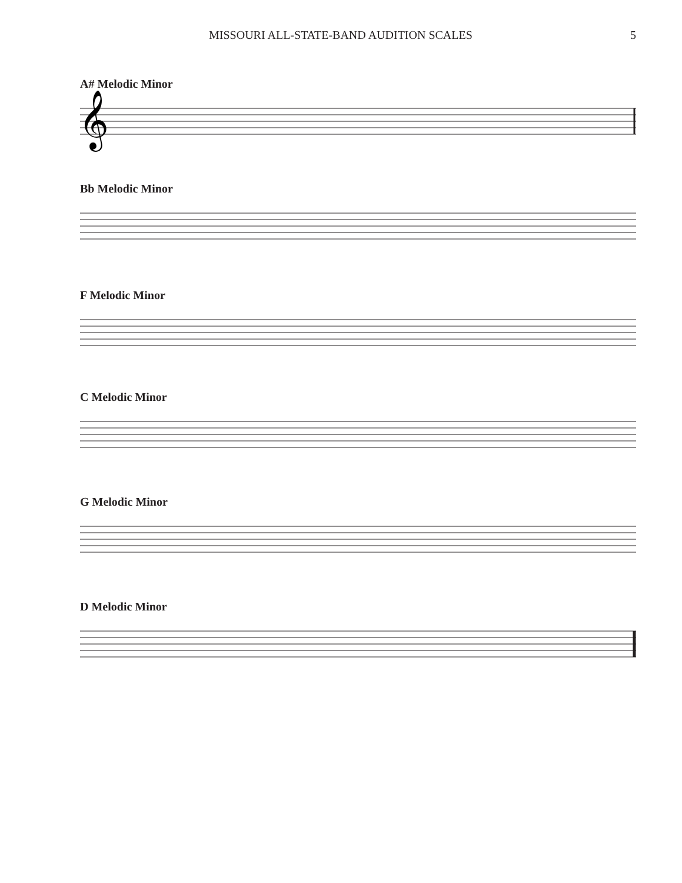MISSOURI ALL-STATE-BAND AUDITION SCALES 5
A# Melodic Minor
𝄞
Bb Melodic Minor
F Melodic Minor
C Melodic Minor
G Melodic Minor
D Melodic Minor